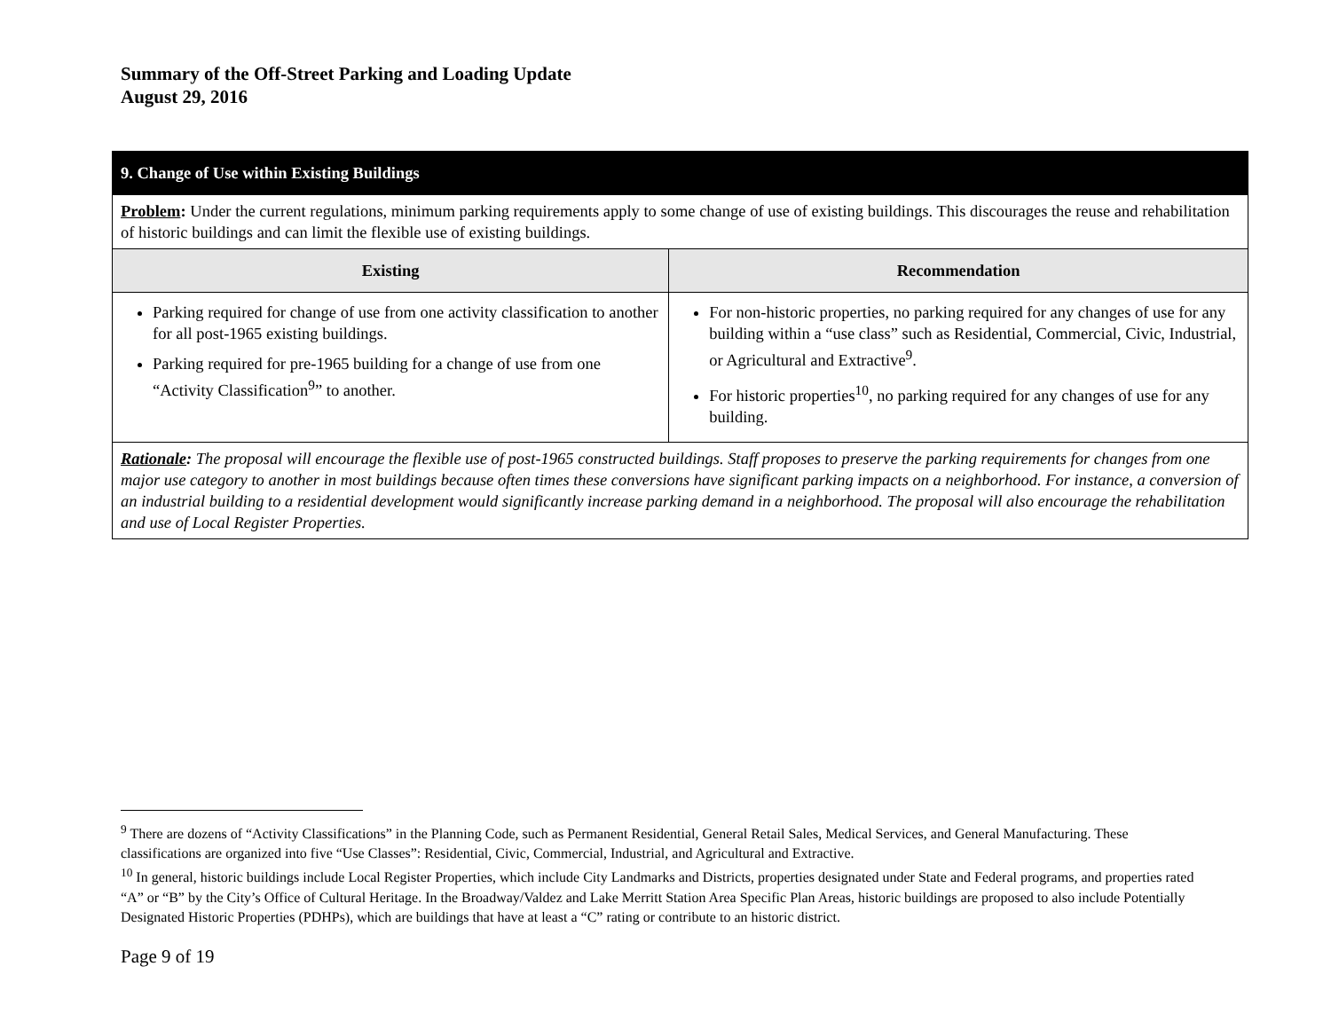Summary of the Off-Street Parking and Loading Update
August 29, 2016
| 9. Change of Use within Existing Buildings | |
| Problem : Under the current regulations, minimum parking requirements apply to some change of use of existing buildings. This discourages the reuse and rehabilitation of historic buildings and can limit the flexible use of existing buildings. | |
| Existing | Recommendation |
| Parking required for change of use from one activity classification to another for all post-1965 existing buildings. Parking required for pre-1965 building for a change of use from one “Activity Classification<sup>9</sup>” to another. | For non-historic properties, no parking required for any changes of use for any building within a “use class” such as Residential, Commercial, Civic, Industrial, or Agricultural and Extractive<sup>9</sup>. For historic properties<sup>10</sup>, no parking required for any changes of use for any building. |
| Rationale : The proposal will encourage the flexible use of post-1965 constructed buildings. Staff proposes to preserve the parking requirements for changes from one major use category to another in most buildings because often times these conversions have significant parking impacts on a neighborhood. For instance, a conversion of an industrial building to a residential development would significantly increase parking demand in a neighborhood. The proposal will also encourage the rehabilitation and use of Local Register Properties. | |
<sup>9</sup> There are dozens of “Activity Classifications” in the Planning Code, such as Permanent Residential, General Retail Sales, Medical Services, and General Manufacturing. These classifications are organized into five “Use Classes”: Residential, Civic, Commercial, Industrial, and Agricultural and Extractive.
<sup>10</sup> In general, historic buildings include Local Register Properties, which include City Landmarks and Districts, properties designated under State and Federal programs, and properties rated “A” or “B” by the City’s Office of Cultural Heritage. In the Broadway/Valdez and Lake Merritt Station Area Specific Plan Areas, historic buildings are proposed to also include Potentially Designated Historic Properties (PDHPs), which are buildings that have at least a “C” rating or contribute to an historic district.
Page 9 of 19